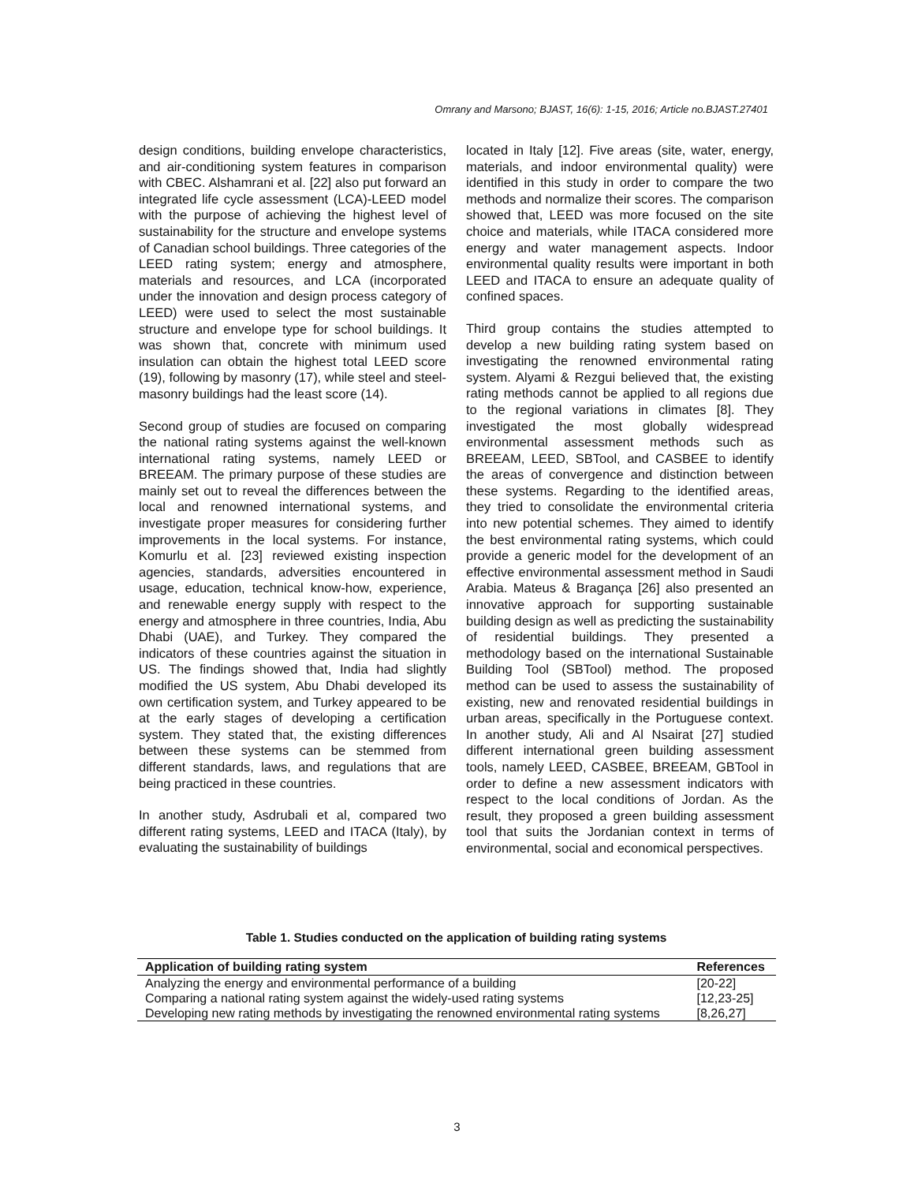Omrany and Marsono; BJAST, 16(6): 1-15, 2016; Article no.BJAST.27401
design conditions, building envelope characteristics, and air-conditioning system features in comparison with CBEC. Alshamrani et al. [22] also put forward an integrated life cycle assessment (LCA)-LEED model with the purpose of achieving the highest level of sustainability for the structure and envelope systems of Canadian school buildings. Three categories of the LEED rating system; energy and atmosphere, materials and resources, and LCA (incorporated under the innovation and design process category of LEED) were used to select the most sustainable structure and envelope type for school buildings. It was shown that, concrete with minimum used insulation can obtain the highest total LEED score (19), following by masonry (17), while steel and steel-masonry buildings had the least score (14).
Second group of studies are focused on comparing the national rating systems against the well-known international rating systems, namely LEED or BREEAM. The primary purpose of these studies are mainly set out to reveal the differences between the local and renowned international systems, and investigate proper measures for considering further improvements in the local systems. For instance, Komurlu et al. [23] reviewed existing inspection agencies, standards, adversities encountered in usage, education, technical know-how, experience, and renewable energy supply with respect to the energy and atmosphere in three countries, India, Abu Dhabi (UAE), and Turkey. They compared the indicators of these countries against the situation in US. The findings showed that, India had slightly modified the US system, Abu Dhabi developed its own certification system, and Turkey appeared to be at the early stages of developing a certification system. They stated that, the existing differences between these systems can be stemmed from different standards, laws, and regulations that are being practiced in these countries.
In another study, Asdrubali et al, compared two different rating systems, LEED and ITACA (Italy), by evaluating the sustainability of buildings
located in Italy [12]. Five areas (site, water, energy, materials, and indoor environmental quality) were identified in this study in order to compare the two methods and normalize their scores. The comparison showed that, LEED was more focused on the site choice and materials, while ITACA considered more energy and water management aspects. Indoor environmental quality results were important in both LEED and ITACA to ensure an adequate quality of confined spaces.
Third group contains the studies attempted to develop a new building rating system based on investigating the renowned environmental rating system. Alyami & Rezgui believed that, the existing rating methods cannot be applied to all regions due to the regional variations in climates [8]. They investigated the most globally widespread environmental assessment methods such as BREEAM, LEED, SBTool, and CASBEE to identify the areas of convergence and distinction between these systems. Regarding to the identified areas, they tried to consolidate the environmental criteria into new potential schemes. They aimed to identify the best environmental rating systems, which could provide a generic model for the development of an effective environmental assessment method in Saudi Arabia. Mateus & Bragança [26] also presented an innovative approach for supporting sustainable building design as well as predicting the sustainability of residential buildings. They presented a methodology based on the international Sustainable Building Tool (SBTool) method. The proposed method can be used to assess the sustainability of existing, new and renovated residential buildings in urban areas, specifically in the Portuguese context. In another study, Ali and Al Nsairat [27] studied different international green building assessment tools, namely LEED, CASBEE, BREEAM, GBTool in order to define a new assessment indicators with respect to the local conditions of Jordan. As the result, they proposed a green building assessment tool that suits the Jordanian context in terms of environmental, social and economical perspectives.
Table 1. Studies conducted on the application of building rating systems
| Application of building rating system | References |
| --- | --- |
| Analyzing the energy and environmental performance of a building | [20-22] |
| Comparing a national rating system against the widely-used rating systems | [12,23-25] |
| Developing new rating methods by investigating the renowned environmental rating systems | [8,26,27] |
3